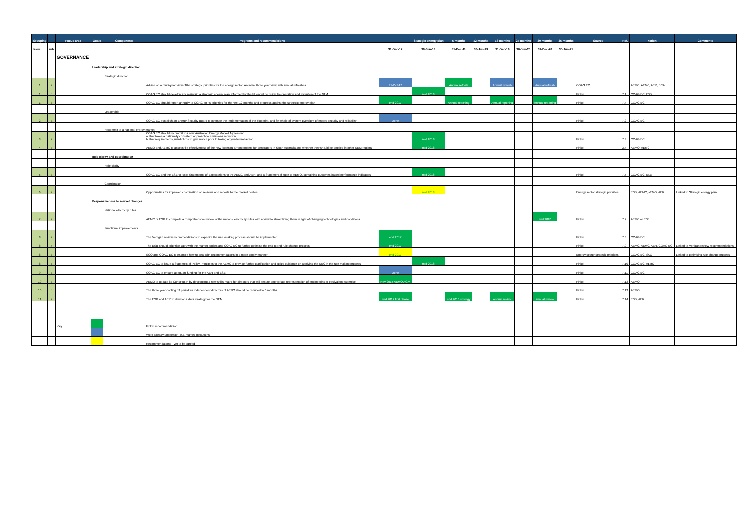| Grouping | | Focus area | Goals | Components | Programs and recommendations | | Strategic energy plan | 6 months | 12 months | 18 months | 24 months | 30 months | 36 months | Source | Ref. | Action | Comments |
| --- | --- | --- | --- | --- | --- | --- | --- | --- | --- | --- | --- | --- | --- | --- | --- | --- | --- |
| Issue | sub | | | | | 31-Dec-17 | 30-Jun-18 | 31-Dec-18 | 30-Jun-19 | 31-Dec-19 | 30-Jun-20 | 31-Dec-20 | 30-Jun-21 | | | | |
| | | GOVERNANCE | | | | | | | | | | | | | | | |
| | | | Leadership and strategic direction | | | | | | | | | | | | | | |
| | | | | Strategic direction | | | | | | | | | | | | | |
| 1 | a | | | | Advise on a multi-year view of the strategic priorities for the energy sector. An initial three year view, with annual refreshes. | 31-Oct-17 | | Annual refresh | | Annual refresh | | Annual refresh | | COAG EC | | AEMC, AEMO, AER, ECA | |
| 1 | b | | | | COAG EC should develop and maintain a strategic energy plan, informed by the blueprint, to guide the operation and evolution of the NEM | | mid 2018 | | | | | | | Finkel | 7.1 | COAG EC, ESB | |
| 1 | c | | | | COAG EC should report annually to COAG on its priorities for the next 12 months and progress against the strategic energy plan | end 2017 | | Annual reporting | | Annual reporting | | Annual reporting | | Finkel | 7.4 | COAG EC | |
| | | | | Leadership | | | | | | | | | | | | | |
| 2 | a | | | | COAG EC establish an Energy Security Board to oversee the implementation of the blueprint, and for whole of system oversight of energy security and reliability | Done | | | | | | | | Finkel | 7.2 | COAG EC | |
| | | | | Recommit to a national energy market | | | | | | | | | | | | | |
| 3 | a | | | | COAG EC should recommit to a new Australian Energy Market Agreement a. that takes a nationally consistent approach to emissions reduction b. that requirements jurisdictions to give notice prior to taking any unilateral action | | mid 2018 | | | | | | | Finkel | 7.3 | COAG EC | |
| 4 | a | | | | AEMO and AEMC to assess the effectiveness of the new licensing arrangements for generators in South Australia and whether they should be applied in other NEM regions | | mid 2018 | | | | | | | Finkel | 3.4 | AEMO, AEMC | |
| | | | Role clarity and coordination | | | | | | | | | | | | | | |
| | | | | Role clarity | | | | | | | | | | | | | |
| 5 | a | | | | COAG EC and the ESB to issue Statements of Expectations to the AEMC and AER, and a Statement of Role to AEMO, containing outcomes based performance indicators | | mid 2018 | | | | | | | Finkel | 7.5 | COAG EC, ESB | |
| | | | | Coordination | | | | | | | | | | | | | |
| 6 | a | | | | Opportunities for improved coordination on reviews and reports by the market bodies. | | mid 2018 | | | | | | | Energy sector strategic priorities | | ESB, AEMC, AEMO, AER | Linked to Strategic energy plan |
| | | | Responsiveness to market changes | | | | | | | | | | | | | | |
| | | | | National electricity rules | | | | | | | | | | | | | |
| 7 | a | | | | AEMC or ESB to complete a comprehensive review of the national electricity rules with a view to streamlining them in light of changing technologies and conditions. | | | | | | | end 2020 | | Finkel | 7.7 | AEMC or ESB | |
| | | | | Functional improvements | | | | | | | | | | | | | |
| 8 | a | | | | The Vertigan review recommendations to expedite the rule -making process should be implemented | end 2017 | | | | | | | | Finkel | 7.8 | COAG EC | |
| 8 | b | | | | The ESB should prioritise work with the market bodies and COAG EC to further optimise the end to end rule change process | end 2017 | | | | | | | | Finkel | 7.9 | AEMC, AEMO, AER, COAG EC | Linked to Vertigan review recommendations |
| 8 | c | | | | SCO and COAG EC to examine how to deal with recommendations in a more timely manner | end 2017 | | | | | | | | Energy sector strategic priorities | | COAG EC, SCO | Linked to optimising rule change process |
| 8 | d | | | | COAG EC to issue a Statement of Policy Principles to the AEMC to provide further clarification and policy guidance on applying the NEO in the rule making process | | mid 2018 | | | | | | | Finkel | 7.10 | COAG EC, AEMC | |
| 9 | a | | | | COAG EC to ensure adequate funding for the AER and ESB | Done | | | | | | | | Finkel | 7.11 | COAG EC | |
| 10 | a | | | | AEMO to update its Constitution by developing a new skills matrix for directors that will ensure appropriate representation of engineering or equivalent expertise | Nov 2017 AEMO AGM | | | | | | | | Finkel | 7.12 | AEMO | |
| 10 | b | | | | The three year cooling off period for independent directors of AEMO should be reduced to 6 months | | | | | | | | | Finkel | 7.13 | AEMO | |
| 11 | a | | | | The ESB and AER to develop a data strategy for the NEM | end 2017 first phase | | end 2018 strategy | | annual review | | annual review | | Finkel | 7.14 | ESB, AER | |
| | | Key | | | Finkel recommendation | | | | | | | | | | | | |
| | | | | | Work already underway - e.g. market institutions | | | | | | | | | | | | |
| | | | | | Recommendations - yet to be agreed | | | | | | | | | | | | |